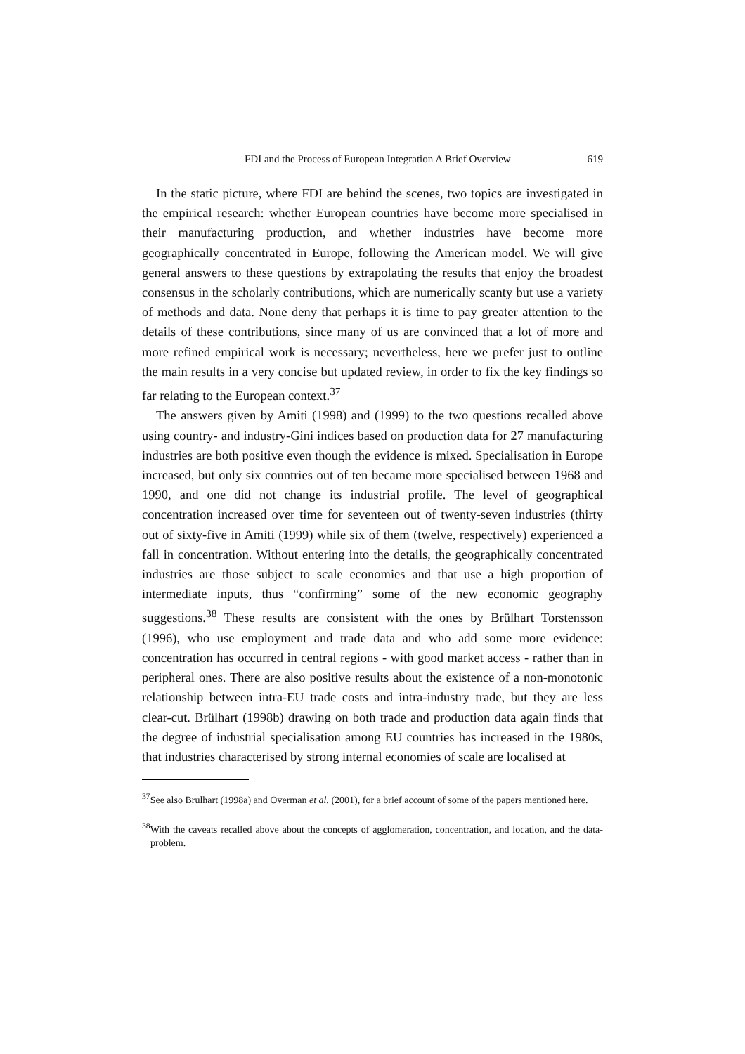FDI and the Process of European Integration A Brief Overview 619
In the static picture, where FDI are behind the scenes, two topics are investigated in the empirical research: whether European countries have become more specialised in their manufacturing production, and whether industries have become more geographically concentrated in Europe, following the American model. We will give general answers to these questions by extrapolating the results that enjoy the broadest consensus in the scholarly contributions, which are numerically scanty but use a variety of methods and data. None deny that perhaps it is time to pay greater attention to the details of these contributions, since many of us are convinced that a lot of more and more refined empirical work is necessary; nevertheless, here we prefer just to outline the main results in a very concise but updated review, in order to fix the key findings so far relating to the European context.<sup>37</sup>
The answers given by Amiti (1998) and (1999) to the two questions recalled above using country- and industry-Gini indices based on production data for 27 manufacturing industries are both positive even though the evidence is mixed. Specialisation in Europe increased, but only six countries out of ten became more specialised between 1968 and 1990, and one did not change its industrial profile. The level of geographical concentration increased over time for seventeen out of twenty-seven industries (thirty out of sixty-five in Amiti (1999) while six of them (twelve, respectively) experienced a fall in concentration. Without entering into the details, the geographically concentrated industries are those subject to scale economies and that use a high proportion of intermediate inputs, thus “confirming” some of the new econom­ic geography suggestions.<sup>38</sup> These results are consistent with the ones by Brülhart Torstensson (1996), who use employment and trade data and who add some more evidence: concentration has occurred in central regions - with good market access - rather than in peripheral ones. There are also positive results about the existence of a non-monotonic relationship between intra-EU trade costs and intra-industry trade, but they are less clear-cut. Brülhart (1998b) drawing on both trade and production data again finds that the degree of industrial specialisation among EU countries has increased in the 1980s, that industries characterised by strong internal economies of scale are localised at
<sup>37</sup> See also Brulhart (1998a) and Overman et al. (2001), for a brief account of some of the papers mentioned here.
<sup>38</sup> With the caveats recalled above about the concepts of agglomeration, concentration, and location, and the data-problem.